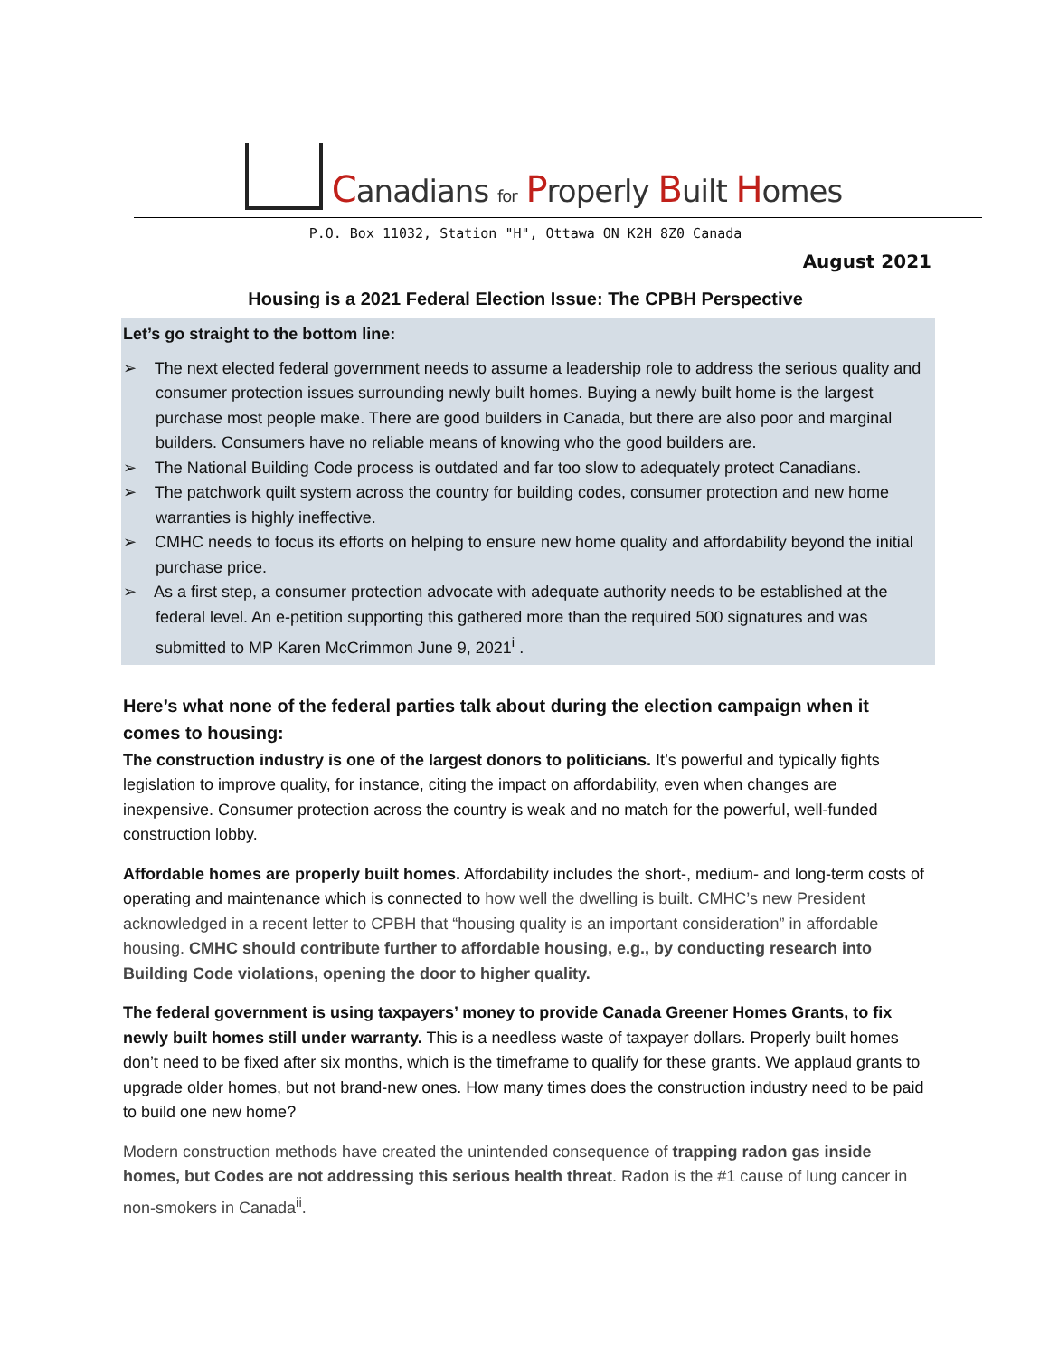Canadians for Properly Built Homes
P.O. Box 11032, Station "H", Ottawa ON K2H 8Z0 Canada
August 2021
Housing is a 2021 Federal Election Issue: The CPBH Perspective
Let’s go straight to the bottom line:
➢ The next elected federal government needs to assume a leadership role to address the serious quality and consumer protection issues surrounding newly built homes. Buying a newly built home is the largest purchase most people make. There are good builders in Canada, but there are also poor and marginal builders. Consumers have no reliable means of knowing who the good builders are.
➢ The National Building Code process is outdated and far too slow to adequately protect Canadians.
➢ The patchwork quilt system across the country for building codes, consumer protection and new home warranties is highly ineffective.
➢ CMHC needs to focus its efforts on helping to ensure new home quality and affordability beyond the initial purchase price.
➢ As a first step, a consumer protection advocate with adequate authority needs to be established at the federal level. An e-petition supporting this gathered more than the required 500 signatures and was submitted to MP Karen McCrimmon June 9, 2021<sup>i</sup> .
Here’s what none of the federal parties talk about during the election campaign when it comes to housing:
The construction industry is one of the largest donors to politicians. It’s powerful and typically fights legislation to improve quality, for instance, citing the impact on affordability, even when changes are inexpensive. Consumer protection across the country is weak and no match for the powerful, well-funded construction lobby.
Affordable homes are properly built homes. Affordability includes the short-, medium- and long-term costs of operating and maintenance which is connected to how well the dwelling is built. CMHC’s new President acknowledged in a recent letter to CPBH that “housing quality is an important consideration” in affordable housing. CMHC should contribute further to affordable housing, e.g., by conducting research into Building Code violations, opening the door to higher quality.
The federal government is using taxpayers’ money to provide Canada Greener Homes Grants, to fix newly built homes still under warranty. This is a needless waste of taxpayer dollars. Properly built homes don’t need to be fixed after six months, which is the timeframe to qualify for these grants. We applaud grants to upgrade older homes, but not brand-new ones. How many times does the construction industry need to be paid to build one new home?
Modern construction methods have created the unintended consequence of trapping radon gas inside homes, but Codes are not addressing this serious health threat. Radon is the #1 cause of lung cancer in non-smokers in Canada<sup>ii</sup>.